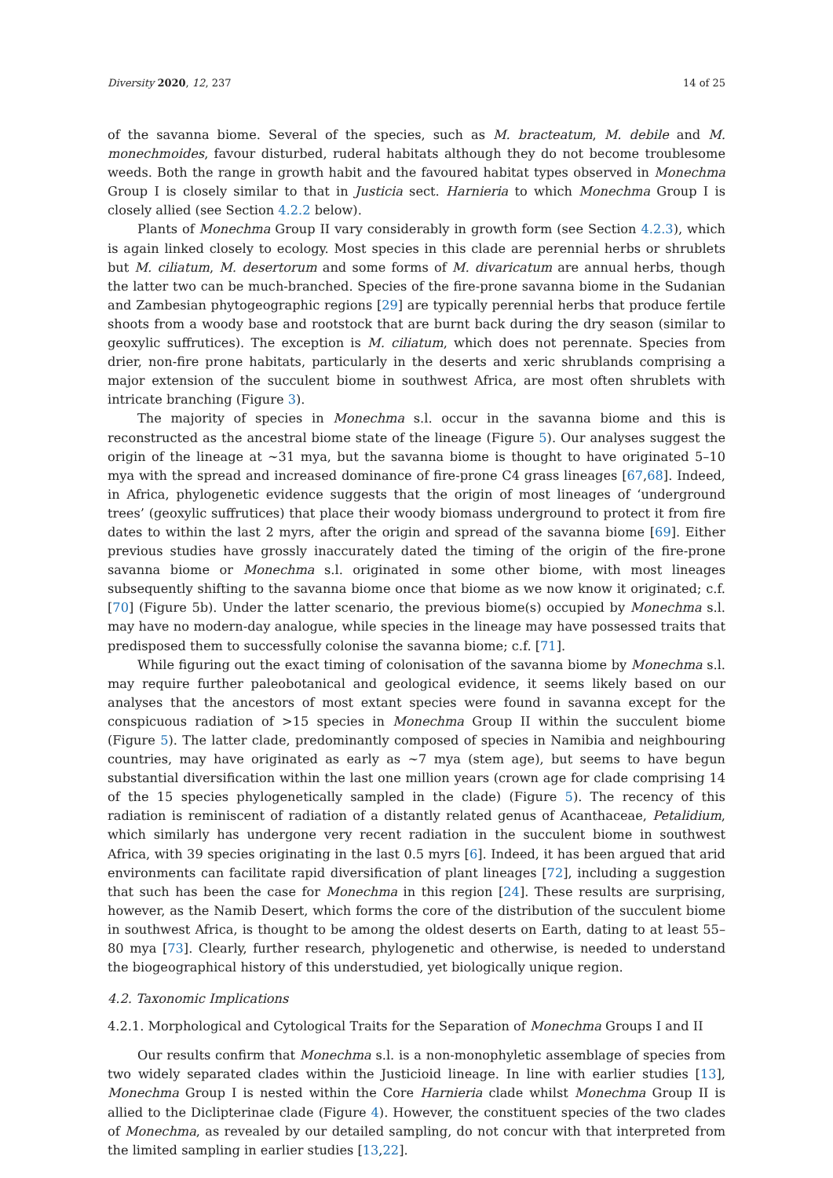Diversity 2020, 12, 237 14 of 25
of the savanna biome. Several of the species, such as M. bracteatum, M. debile and M. monechmoides, favour disturbed, ruderal habitats although they do not become troublesome weeds. Both the range in growth habit and the favoured habitat types observed in Monechma Group I is closely similar to that in Justicia sect. Harnieria to which Monechma Group I is closely allied (see Section 4.2.2 below).
Plants of Monechma Group II vary considerably in growth form (see Section 4.2.3), which is again linked closely to ecology. Most species in this clade are perennial herbs or shrublets but M. ciliatum, M. desertorum and some forms of M. divaricatum are annual herbs, though the latter two can be much-branched. Species of the fire-prone savanna biome in the Sudanian and Zambesian phytogeographic regions [29] are typically perennial herbs that produce fertile shoots from a woody base and rootstock that are burnt back during the dry season (similar to geoxylic suffrutices). The exception is M. ciliatum, which does not perennate. Species from drier, non-fire prone habitats, particularly in the deserts and xeric shrublands comprising a major extension of the succulent biome in southwest Africa, are most often shrublets with intricate branching (Figure 3).
The majority of species in Monechma s.l. occur in the savanna biome and this is reconstructed as the ancestral biome state of the lineage (Figure 5). Our analyses suggest the origin of the lineage at ~31 mya, but the savanna biome is thought to have originated 5–10 mya with the spread and increased dominance of fire-prone C4 grass lineages [67,68]. Indeed, in Africa, phylogenetic evidence suggests that the origin of most lineages of ‘underground trees’ (geoxylic suffrutices) that place their woody biomass underground to protect it from fire dates to within the last 2 myrs, after the origin and spread of the savanna biome [69]. Either previous studies have grossly inaccurately dated the timing of the origin of the fire-prone savanna biome or Monechma s.l. originated in some other biome, with most lineages subsequently shifting to the savanna biome once that biome as we now know it originated; c.f. [70] (Figure 5b). Under the latter scenario, the previous biome(s) occupied by Monechma s.l. may have no modern-day analogue, while species in the lineage may have possessed traits that predisposed them to successfully colonise the savanna biome; c.f. [71].
While figuring out the exact timing of colonisation of the savanna biome by Monechma s.l. may require further paleobotanical and geological evidence, it seems likely based on our analyses that the ancestors of most extant species were found in savanna except for the conspicuous radiation of >15 species in Monechma Group II within the succulent biome (Figure 5). The latter clade, predominantly composed of species in Namibia and neighbouring countries, may have originated as early as ~7 mya (stem age), but seems to have begun substantial diversification within the last one million years (crown age for clade comprising 14 of the 15 species phylogenetically sampled in the clade) (Figure 5). The recency of this radiation is reminiscent of radiation of a distantly related genus of Acanthaceae, Petalidium, which similarly has undergone very recent radiation in the succulent biome in southwest Africa, with 39 species originating in the last 0.5 myrs [6]. Indeed, it has been argued that arid environments can facilitate rapid diversification of plant lineages [72], including a suggestion that such has been the case for Monechma in this region [24]. These results are surprising, however, as the Namib Desert, which forms the core of the distribution of the succulent biome in southwest Africa, is thought to be among the oldest deserts on Earth, dating to at least 55–80 mya [73]. Clearly, further research, phylogenetic and otherwise, is needed to understand the biogeographical history of this understudied, yet biologically unique region.
4.2. Taxonomic Implications
4.2.1. Morphological and Cytological Traits for the Separation of Monechma Groups I and II
Our results confirm that Monechma s.l. is a non-monophyletic assemblage of species from two widely separated clades within the Justicioid lineage. In line with earlier studies [13], Monechma Group I is nested within the Core Harnieria clade whilst Monechma Group II is allied to the Diclipterinae clade (Figure 4). However, the constituent species of the two clades of Monechma, as revealed by our detailed sampling, do not concur with that interpreted from the limited sampling in earlier studies [13,22].